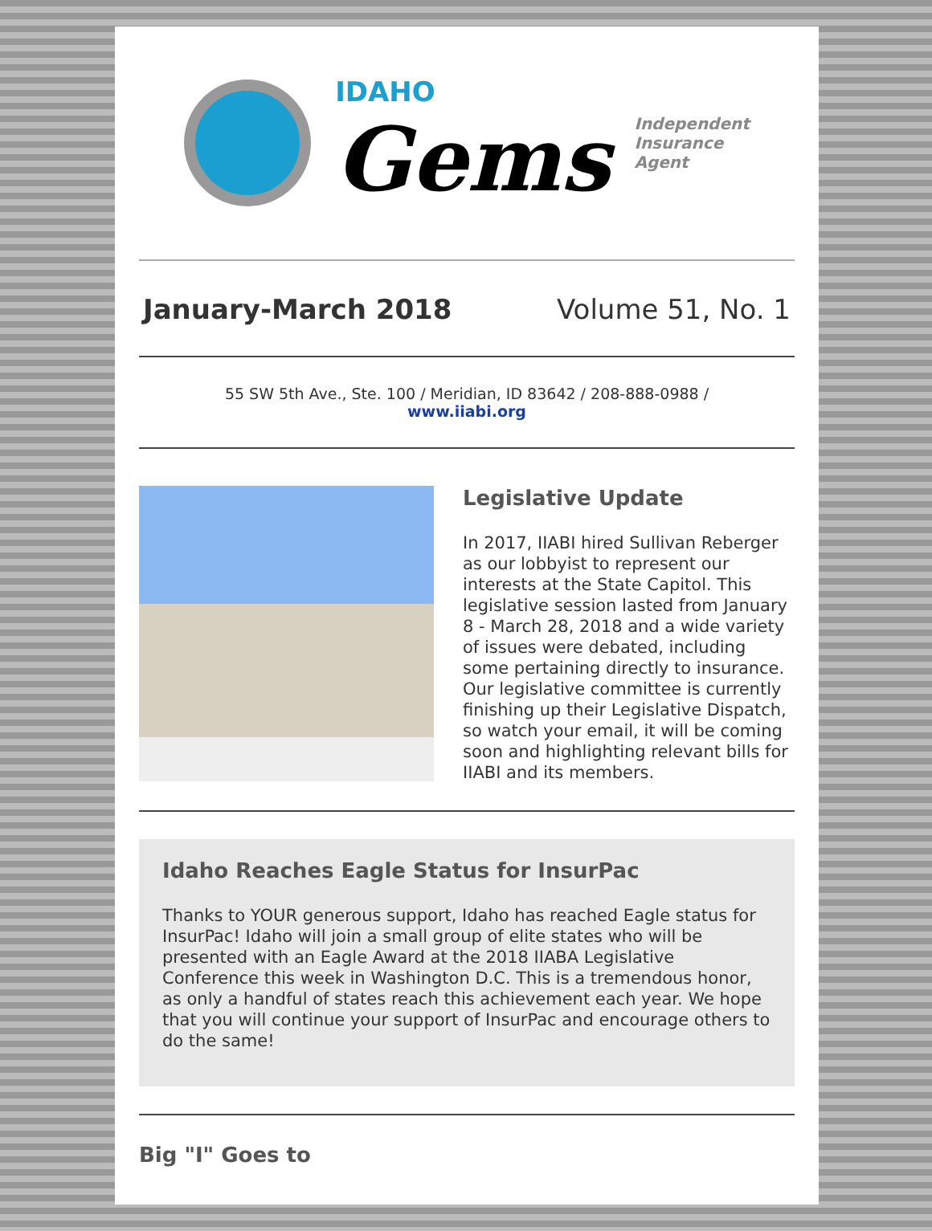IDAHO
Gems
Independent
Insurance
Agent
January-March 2018 Volume 51, No. 1
55 SW 5th Ave., Ste. 100 / Meridian, ID 83642 / 208-888-0988 /
www.iiabi.org
Legislative Update
In 2017, IIABI hired Sullivan Reberger as our lobbyist to represent our interests at the State Capitol. This legislative session lasted from January 8 - March 28, 2018 and a wide variety of issues were debated, including some pertaining directly to insurance. Our legislative committee is currently finishing up their Legislative Dispatch, so watch your email, it will be coming soon and highlighting relevant bills for IIABI and its members.
Idaho Reaches Eagle Status for InsurPac
Thanks to YOUR generous support, Idaho has reached Eagle status for InsurPac! Idaho will join a small group of elite states who will be presented with an Eagle Award at the 2018 IIABA Legislative Conference this week in Washington D.C. This is a tremendous honor, as only a handful of states reach this achievement each year. We hope that you will continue your support of InsurPac and encourage others to do the same!
Big "I" Goes to